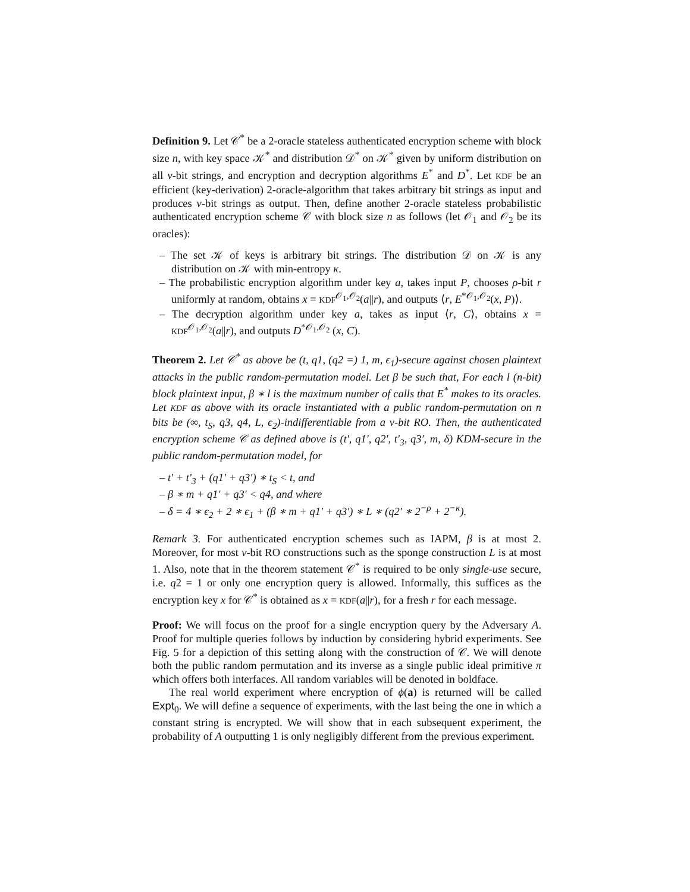Definition 9. Let 𝒞<sup>*</sup> be a 2-oracle stateless authenticated encryption scheme with block size n, with key space 𝒦<sup>*</sup> and distribution 𝒟<sup>*</sup> on 𝒦<sup>*</sup> given by uniform distribution on all ν-bit strings, and encryption and decryption algorithms E<sup>*</sup> and D<sup>*</sup>. Let KDF be an efficient (key-derivation) 2-oracle-algorithm that takes arbitrary bit strings as input and produces ν-bit strings as output. Then, define another 2-oracle stateless probabilistic authenticated encryption scheme 𝒞 with block size n as follows (let 𝒪<sub>1</sub> and 𝒪<sub>2</sub> be its oracles):
– The set 𝒦 of keys is arbitrary bit strings. The distribution 𝒟 on 𝒦 is any distribution on 𝒦 with min-entropy κ.
– The probabilistic encryption algorithm under key a, takes input P, chooses ρ-bit r uniformly at random, obtains x = KDF<sup>𝒪<sub>1</sub>,𝒪<sub>2</sub></sup>(a||r), and outputs ⟨r, E<sup>*𝒪<sub>1</sub>,𝒪<sub>2</sub></sup>(x, P)⟩.
– The decryption algorithm under key a, takes as input ⟨r, C⟩, obtains x = KDF<sup>𝒪<sub>1</sub>,𝒪<sub>2</sub></sup>(a||r), and outputs D<sup>*𝒪<sub>1</sub>,𝒪<sub>2</sub></sup> (x, C).
Theorem 2. Let 𝒞<sup>*</sup> as above be (t, q1, (q2 =) 1, m, ϵ<sub>1</sub>)-secure against chosen plaintext attacks in the public random-permutation model. Let β be such that, For each l (n-bit) block plaintext input, β ∗ l is the maximum number of calls that E<sup>*</sup> makes to its oracles. Let KDF as above with its oracle instantiated with a public random-permutation on n bits be (∞, t<sub>S</sub>, q3, q4, L, ϵ<sub>2</sub>)-indifferentiable from a ν-bit RO. Then, the authenticated encryption scheme 𝒞 as defined above is (t′, q1′, q2′, t′<sub>3</sub>, q3′, m, δ) KDM-secure in the public random-permutation model, for
– t′ + t′<sub>3</sub> + (q1′ + q3′) ∗ t<sub>S</sub> < t, and
– β ∗ m + q1′ + q3′ < q4, and where
– δ = 4 ∗ ϵ<sub>2</sub> + 2 ∗ ϵ<sub>1</sub> + (β ∗ m + q1′ + q3′) ∗ L ∗ (q2′ ∗ 2<sup>−ρ</sup> + 2<sup>−κ</sup>).
Remark 3. For authenticated encryption schemes such as IAPM, β is at most 2. Moreover, for most ν-bit RO constructions such as the sponge construction L is at most 1. Also, note that in the theorem statement 𝒞<sup>*</sup> is required to be only single-use secure, i.e. q2 = 1 or only one encryption query is allowed. Informally, this suffices as the encryption key x for 𝒞<sup>*</sup> is obtained as x = KDF(a||r), for a fresh r for each message.
Proof: We will focus on the proof for a single encryption query by the Adversary A. Proof for multiple queries follows by induction by considering hybrid experiments. See Fig. 5 for a depiction of this setting along with the construction of 𝒞. We will denote both the public random permutation and its inverse as a single public ideal primitive π which offers both interfaces. All random variables will be denoted in boldface.
The real world experiment where encryption of ϕ(a) is returned will be called Expt<sub>0</sub>. We will define a sequence of experiments, with the last being the one in which a constant string is encrypted. We will show that in each subsequent experiment, the probability of A outputting 1 is only negligibly different from the previous experiment.